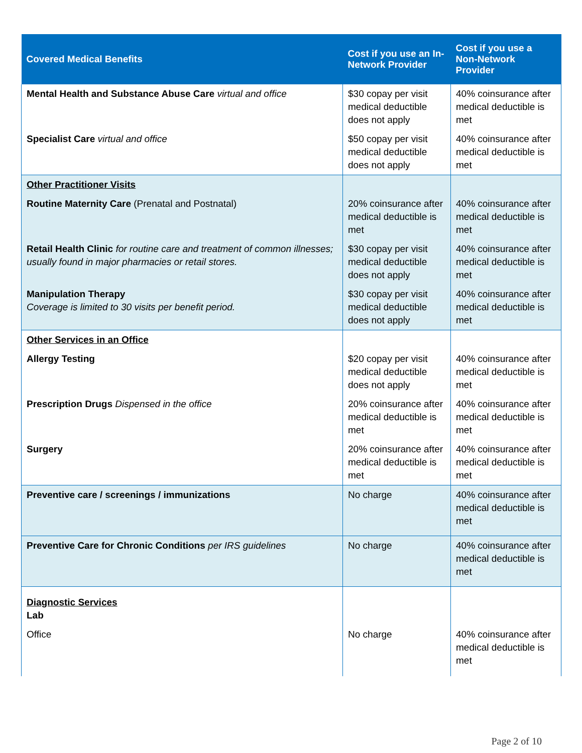| Covered Medical Benefits | Cost if you use an In-Network Provider | Cost if you use a Non-Network Provider |
| --- | --- | --- |
| Mental Health and Substance Abuse Care virtual and office | $30 copay per visit medical deductible does not apply | 40% coinsurance after medical deductible is met |
| Specialist Care virtual and office | $50 copay per visit medical deductible does not apply | 40% coinsurance after medical deductible is met |
| Other Practitioner Visits | | |
| Routine Maternity Care (Prenatal and Postnatal) | 20% coinsurance after medical deductible is met | 40% coinsurance after medical deductible is met |
| Retail Health Clinic for routine care and treatment of common illnesses; usually found in major pharmacies or retail stores. | $30 copay per visit medical deductible does not apply | 40% coinsurance after medical deductible is met |
| Manipulation Therapy Coverage is limited to 30 visits per benefit period. | $30 copay per visit medical deductible does not apply | 40% coinsurance after medical deductible is met |
| Other Services in an Office | | |
| Allergy Testing | $20 copay per visit medical deductible does not apply | 40% coinsurance after medical deductible is met |
| Prescription Drugs Dispensed in the office | 20% coinsurance after medical deductible is met | 40% coinsurance after medical deductible is met |
| Surgery | 20% coinsurance after medical deductible is met | 40% coinsurance after medical deductible is met |
| Preventive care / screenings / immunizations | No charge | 40% coinsurance after medical deductible is met |
| Preventive Care for Chronic Conditions per IRS guidelines | No charge | 40% coinsurance after medical deductible is met |
| Diagnostic Services Lab | | |
| Office | No charge | 40% coinsurance after medical deductible is met |
Page 2 of 10